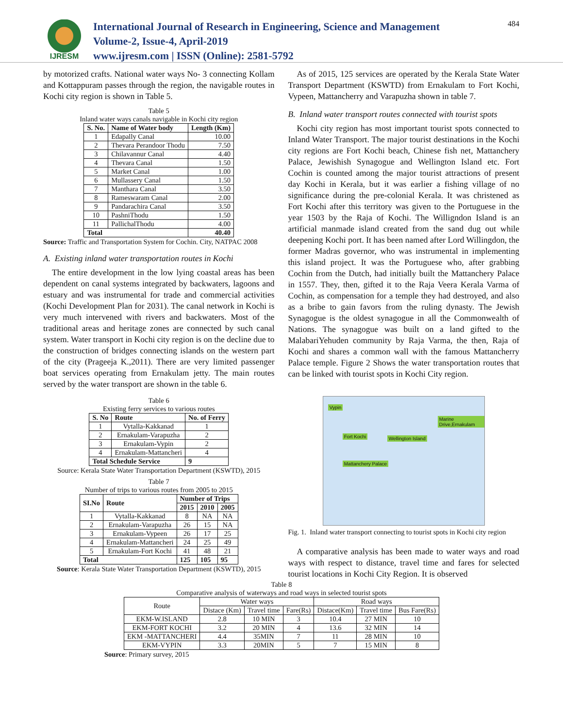IJRESM
International Journal of Research in Engineering, Science and Management
Volume-2, Issue-4, April-2019
www.ijresm.com | ISSN (Online): 2581-5792
484
by motorized crafts. National water ways No- 3 connecting Kollam and Kottappuram passes through the region, the navigable routes in Kochi city region is shown in Table 5.
Table 5
Inland water ways canals navigable in Kochi city region
| S. No. | Name of Water body | Length (Km) |
| --- | --- | --- |
| 1 | Edapally Canal | 10.00 |
| 2 | Thevara Perandoor Thodu | 7.50 |
| 3 | Chilavannur Canal | 4.40 |
| 4 | Thevara Canal | 1.50 |
| 5 | Market Canal | 1.00 |
| 6 | Mullassery Canal | 1.50 |
| 7 | Manthara Canal | 3.50 |
| 8 | Rameswaram Canal | 2.00 |
| 9 | Pandarachira Canal | 3.50 |
| 10 | PashniThodu | 1.50 |
| 11 | PallichalThodu | 4.00 |
| Total | | 40.40 |
Source: Traffic and Transportation System for Cochin. City, NATPAC 2008
A. Existing inland water transportation routes in Kochi
The entire development in the low lying coastal areas has been dependent on canal systems integrated by backwaters, lagoons and estuary and was instrumental for trade and commercial activities (Kochi Development Plan for 2031). The canal network in Kochi is very much intervened with rivers and backwaters. Most of the traditional areas and heritage zones are connected by such canal system. Water transport in Kochi city region is on the decline due to the construction of bridges connecting islands on the western part of the city (Prageeja K.,2011). There are very limited passenger boat services operating from Ernakulam jetty. The main routes served by the water transport are shown in the table 6.
Table 6
Existing ferry services to various routes
| S. No | Route | No. of Ferry |
| --- | --- | --- |
| 1 | Vytalla-Kakkanad | 1 |
| 2 | Ernakulam-Varapuzha | 2 |
| 3 | Ernakulam-Vypin | 2 |
| 4 | Ernakulam-Mattancheri | 4 |
| Total Schedule Service | | 9 |
Source: Kerala State Water Transportation Department (KSWTD), 2015
Table 7
Number of trips to various routes from 2005 to 2015
| SI.No | Route | Number of Trips | | |
| --- | --- | --- | --- | --- |
| | | 2015 | 2010 | 2005 |
| 1 | Vytalla-Kakkanad | 8 | NA | NA |
| 2 | Ernakulam-Varapuzha | 26 | 15 | NA |
| 3 | Ernakulam-Vypeen | 26 | 17 | 25 |
| 4 | Ernakulam-Mattancheri | 24 | 25 | 49 |
| 5 | Ernakulam-Fort Kochi | 41 | 48 | 21 |
| Total | | 125 | 105 | 95 |
Source: Kerala State Water Transportation Department (KSWTD), 2015
As of 2015, 125 services are operated by the Kerala State Water Transport Department (KSWTD) from Ernakulam to Fort Kochi, Vypeen, Mattancherry and Varapuzha shown in table 7.
B. Inland water transport routes connected with tourist spots
Kochi city region has most important tourist spots connected to Inland Water Transport. The major tourist destinations in the Kochi city regions are Fort Kochi beach, Chinese fish net, Mattanchery Palace, Jewishish Synagogue and Wellington Island etc. Fort Cochin is counted among the major tourist attractions of present day Kochi in Kerala, but it was earlier a fishing village of no significance during the pre-colonial Kerala. It was christened as Fort Kochi after this territory was given to the Portuguese in the year 1503 by the Raja of Kochi. The Willigndon Island is an artificial manmade island created from the sand dug out while deepening Kochi port. It has been named after Lord Willingdon, the former Madras governor, who was instrumental in implementing this island project. It was the Portuguese who, after grabbing Cochin from the Dutch, had initially built the Mattanchery Palace in 1557. They, then, gifted it to the Raja Veera Kerala Varma of Cochin, as compensation for a temple they had destroyed, and also as a bribe to gain favors from the ruling dynasty. The Jewish Synagogue is the oldest synagogue in all the Commonwealth of Nations. The synagogue was built on a land gifted to the MalabariYehuden community by Raja Varma, the then, Raja of Kochi and shares a common wall with the famous Mattancherry Palace temple. Figure 2 Shows the water transportation routes that can be linked with tourist spots in Kochi City region.
Vypin
Marine Drive,Ernakulam
Fort Kochi Wellington Island
Mattanchery Palace
Fig. 1. Inland water transport connecting to tourist spots in Kochi city region
A comparative analysis has been made to water ways and road ways with respect to distance, travel time and fares for selected tourist locations in Kochi City Region. It is observed
Table 8
Comparative analysis of waterways and road ways in selected tourist spots
| Route | Water ways | | | Road ways | | |
| | Distace (Km) | Travel time | Fare(Rs) | Distace(Km) | Travel time | Bus Fare(Rs) |
| EKM-W.ISLAND | 2.8 | 10 MIN | 3 | 10.4 | 27 MIN | 10 |
| EKM-FORT KOCHI | 3.2 | 20 MIN | 4 | 13.6 | 32 MIN | 14 |
| EKM -MATTANCHERI | 4.4 | 35MIN | 7 | 11 | 28 MIN | 10 |
| EKM-VYPIN | 3.3 | 20MIN | 5 | 7 | 15 MIN | 8 |
Source: Primary survey, 2015